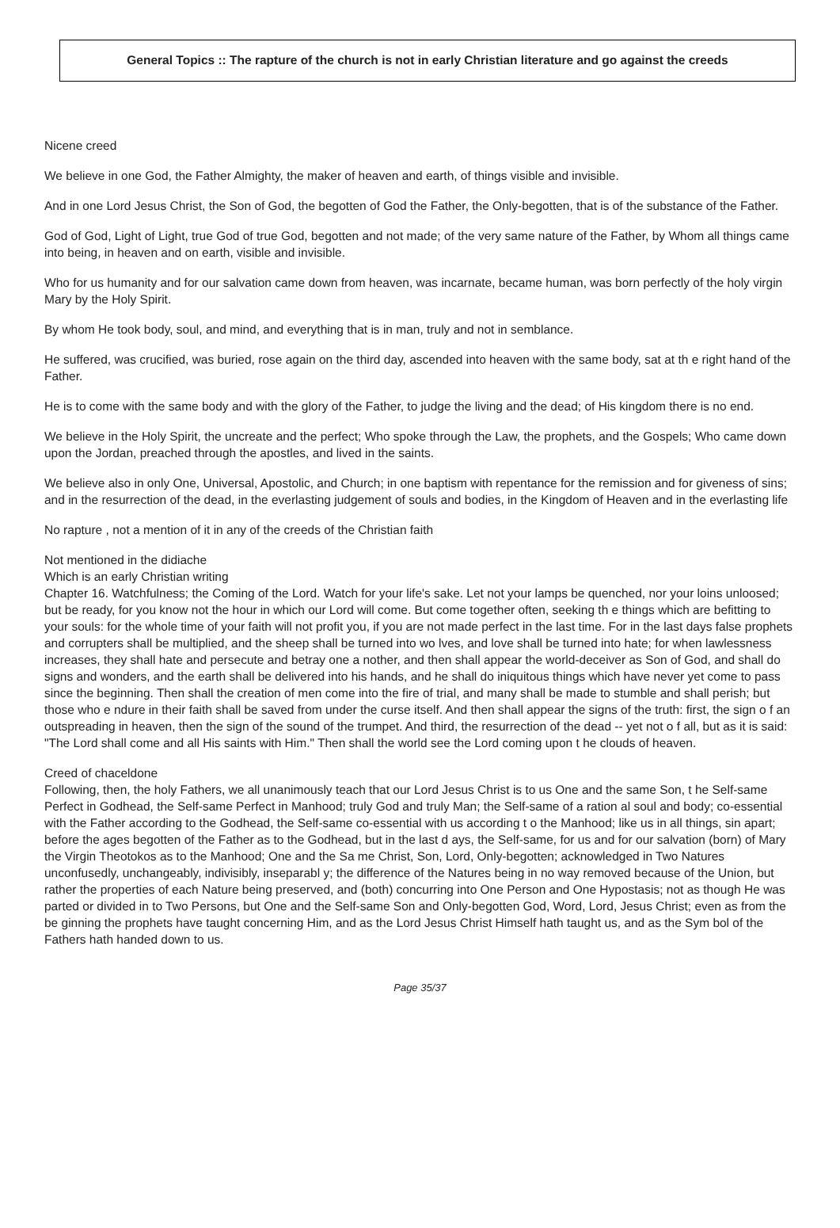General Topics :: The rapture of the church is not in early Christian literature and go against the creeds
Nicene creed
We believe in one God, the Father Almighty, the maker of heaven and earth, of things visible and invisible.
And in one Lord Jesus Christ, the Son of God, the begotten of God the Father, the Only-begotten, that is of the substance of the Father.
God of God, Light of Light, true God of true God, begotten and not made; of the very same nature of the Father, by Whom all things came into being, in heaven and on earth, visible and invisible.
Who for us humanity and for our salvation came down from heaven, was incarnate, became human, was born perfectly of the holy virgin Mary by the Holy Spirit.
By whom He took body, soul, and mind, and everything that is in man, truly and not in semblance.
He suffered, was crucified, was buried, rose again on the third day, ascended into heaven with the same body, sat at th e right hand of the Father.
He is to come with the same body and with the glory of the Father, to judge the living and the dead; of His kingdom there is no end.
We believe in the Holy Spirit, the uncreate and the perfect; Who spoke through the Law, the prophets, and the Gospels; Who came down upon the Jordan, preached through the apostles, and lived in the saints.
We believe also in only One, Universal, Apostolic, and Church; in one baptism with repentance for the remission and for giveness of sins; and in the resurrection of the dead, in the everlasting judgement of souls and bodies, in the Kingdom of Heaven and in the everlasting life
No rapture , not a mention of it in any of the creeds of the Christian faith
Not mentioned in the didiache
Which is an early Christian writing
Chapter 16. Watchfulness; the Coming of the Lord. Watch for your life's sake. Let not your lamps be quenched, nor your loins unloosed; but be ready, for you know not the hour in which our Lord will come. But come together often, seeking th e things which are befitting to your souls: for the whole time of your faith will not profit you, if you are not made perfect in the last time. For in the last days false prophets and corrupters shall be multiplied, and the sheep shall be turned into wo lves, and love shall be turned into hate; for when lawlessness increases, they shall hate and persecute and betray one a nother, and then shall appear the world-deceiver as Son of God, and shall do signs and wonders, and the earth shall be delivered into his hands, and he shall do iniquitous things which have never yet come to pass since the beginning. Then shall the creation of men come into the fire of trial, and many shall be made to stumble and shall perish; but those who e ndure in their faith shall be saved from under the curse itself. And then shall appear the signs of the truth: first, the sign o f an outspreading in heaven, then the sign of the sound of the trumpet. And third, the resurrection of the dead -- yet not o f all, but as it is said: "The Lord shall come and all His saints with Him." Then shall the world see the Lord coming upon t he clouds of heaven.
Creed of chaceldone
Following, then, the holy Fathers, we all unanimously teach that our Lord Jesus Christ is to us One and the same Son, t he Self-same Perfect in Godhead, the Self-same Perfect in Manhood; truly God and truly Man; the Self-same of a ration al soul and body; co-essential with the Father according to the Godhead, the Self-same co-essential with us according t o the Manhood; like us in all things, sin apart; before the ages begotten of the Father as to the Godhead, but in the last d ays, the Self-same, for us and for our salvation (born) of Mary the Virgin Theotokos as to the Manhood; One and the Sa me Christ, Son, Lord, Only-begotten; acknowledged in Two Natures unconfusedly, unchangeably, indivisibly, inseparabl y; the difference of the Natures being in no way removed because of the Union, but rather the properties of each Nature being preserved, and (both) concurring into One Person and One Hypostasis; not as though He was parted or divided in to Two Persons, but One and the Self-same Son and Only-begotten God, Word, Lord, Jesus Christ; even as from the be ginning the prophets have taught concerning Him, and as the Lord Jesus Christ Himself hath taught us, and as the Sym bol of the Fathers hath handed down to us.
Page 35/37